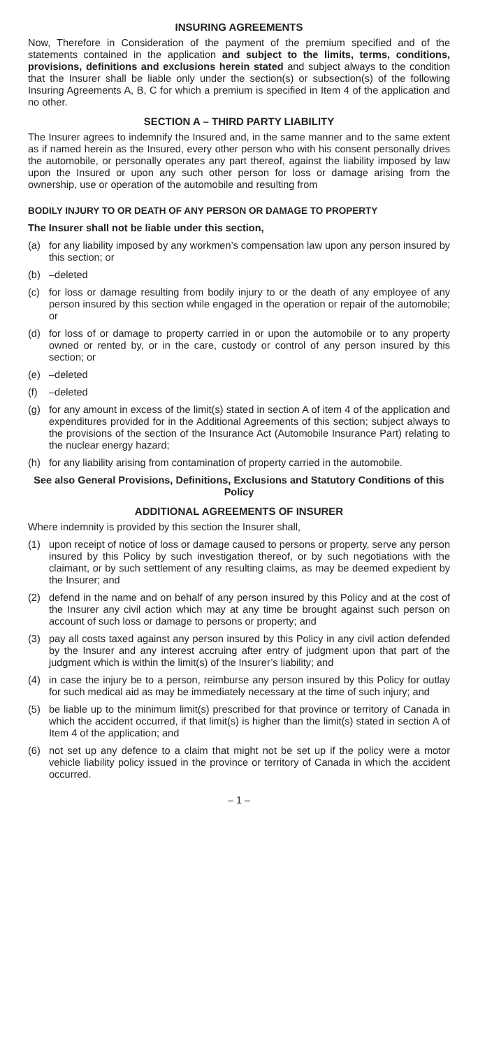INSURING AGREEMENTS
Now, Therefore in Consideration of the payment of the premium specified and of the statements contained in the application and subject to the limits, terms, conditions, provisions, definitions and exclusions herein stated and subject always to the condition that the Insurer shall be liable only under the section(s) or subsection(s) of the following Insuring Agreements A, B, C for which a premium is specified in Item 4 of the application and no other.
SECTION A – THIRD PARTY LIABILITY
The Insurer agrees to indemnify the Insured and, in the same manner and to the same extent as if named herein as the Insured, every other person who with his consent personally drives the automobile, or personally operates any part thereof, against the liability imposed by law upon the Insured or upon any such other person for loss or damage arising from the ownership, use or operation of the automobile and resulting from
BODILY INJURY TO OR DEATH OF ANY PERSON OR DAMAGE TO PROPERTY
The Insurer shall not be liable under this section,
(a) for any liability imposed by any workmen’s compensation law upon any person insured by this section; or
(b) –deleted
(c) for loss or damage resulting from bodily injury to or the death of any employee of any person insured by this section while engaged in the operation or repair of the automobile; or
(d) for loss of or damage to property carried in or upon the automobile or to any property owned or rented by, or in the care, custody or control of any person insured by this section; or
(e) –deleted
(f) –deleted
(g) for any amount in excess of the limit(s) stated in section A of item 4 of the application and expenditures provided for in the Additional Agreements of this section; subject always to the provisions of the section of the Insurance Act (Automobile Insurance Part) relating to the nuclear energy hazard;
(h) for any liability arising from contamination of property carried in the automobile.
See also General Provisions, Definitions, Exclusions and Statutory Conditions of this Policy
ADDITIONAL AGREEMENTS OF INSURER
Where indemnity is provided by this section the Insurer shall,
(1) upon receipt of notice of loss or damage caused to persons or property, serve any person insured by this Policy by such investigation thereof, or by such negotiations with the claimant, or by such settlement of any resulting claims, as may be deemed expedient by the Insurer; and
(2) defend in the name and on behalf of any person insured by this Policy and at the cost of the Insurer any civil action which may at any time be brought against such person on account of such loss or damage to persons or property; and
(3) pay all costs taxed against any person insured by this Policy in any civil action defended by the Insurer and any interest accruing after entry of judgment upon that part of the judgment which is within the limit(s) of the Insurer’s liability; and
(4) in case the injury be to a person, reimburse any person insured by this Policy for outlay for such medical aid as may be immediately necessary at the time of such injury; and
(5) be liable up to the minimum limit(s) prescribed for that province or territory of Canada in which the accident occurred, if that limit(s) is higher than the limit(s) stated in section A of Item 4 of the application; and
(6) not set up any defence to a claim that might not be set up if the policy were a motor vehicle liability policy issued in the province or territory of Canada in which the accident occurred.
– 1 –